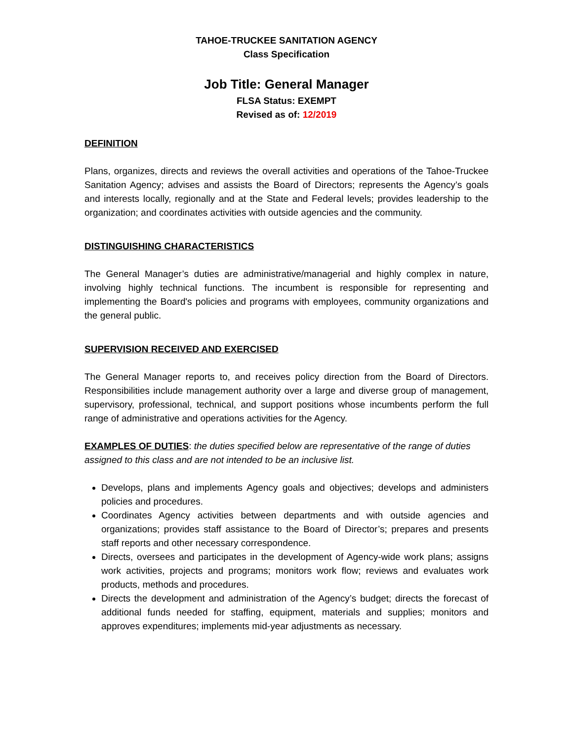TAHOE-TRUCKEE SANITATION AGENCY
Class Specification
Job Title: General Manager
FLSA Status: EXEMPT
Revised as of: 12/2019
DEFINITION
Plans, organizes, directs and reviews the overall activities and operations of the Tahoe-Truckee Sanitation Agency; advises and assists the Board of Directors; represents the Agency’s goals and interests locally, regionally and at the State and Federal levels; provides leadership to the organization; and coordinates activities with outside agencies and the community.
DISTINGUISHING CHARACTERISTICS
The General Manager’s duties are administrative/managerial and highly complex in nature, involving highly technical functions. The incumbent is responsible for representing and implementing the Board's policies and programs with employees, community organizations and the general public.
SUPERVISION RECEIVED AND EXERCISED
The General Manager reports to, and receives policy direction from the Board of Directors. Responsibilities include management authority over a large and diverse group of management, supervisory, professional, technical, and support positions whose incumbents perform the full range of administrative and operations activities for the Agency.
EXAMPLES OF DUTIES: the duties specified below are representative of the range of duties assigned to this class and are not intended to be an inclusive list.
Develops, plans and implements Agency goals and objectives; develops and administers policies and procedures.
Coordinates Agency activities between departments and with outside agencies and organizations; provides staff assistance to the Board of Director’s; prepares and presents staff reports and other necessary correspondence.
Directs, oversees and participates in the development of Agency-wide work plans; assigns work activities, projects and programs; monitors work flow; reviews and evaluates work products, methods and procedures.
Directs the development and administration of the Agency’s budget; directs the forecast of additional funds needed for staffing, equipment, materials and supplies; monitors and approves expenditures; implements mid-year adjustments as necessary.